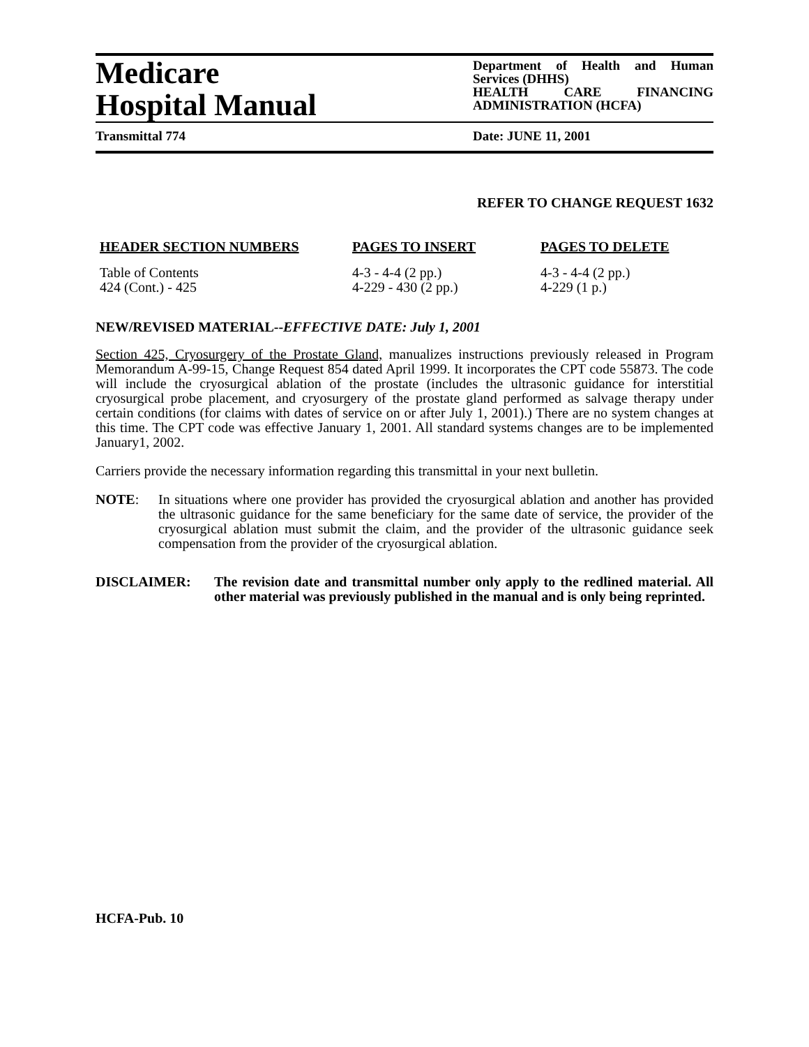Medicare
Hospital Manual
Department of Health and Human Services (DHHS)
HEALTH CARE FINANCING ADMINISTRATION (HCFA)
Transmittal 774 Date: JUNE 11, 2001
REFER TO CHANGE REQUEST 1632
| HEADER SECTION NUMBERS | PAGES TO INSERT | PAGES TO DELETE |
| --- | --- | --- |
| Table of Contents | 4-3 - 4-4 (2 pp.) | 4-3 - 4-4 (2 pp.) |
| 424 (Cont.) - 425 | 4-229 - 430 (2 pp.) | 4-229 (1 p.) |
NEW/REVISED MATERIAL--EFFECTIVE DATE: July 1, 2001
Section 425, Cryosurgery of the Prostate Gland, manualizes instructions previously released in Program Memorandum A-99-15, Change Request 854 dated April 1999. It incorporates the CPT code 55873. The code will include the cryosurgical ablation of the prostate (includes the ultrasonic guidance for interstitial cryosurgical probe placement, and cryosurgery of the prostate gland performed as salvage therapy under certain conditions (for claims with dates of service on or after July 1, 2001).) There are no system changes at this time. The CPT code was effective January 1, 2001. All standard systems changes are to be implemented January1, 2002.
Carriers provide the necessary information regarding this transmittal in your next bulletin.
NOTE: In situations where one provider has provided the cryosurgical ablation and another has provided the ultrasonic guidance for the same beneficiary for the same date of service, the provider of the cryosurgical ablation must submit the claim, and the provider of the ultrasonic guidance seek compensation from the provider of the cryosurgical ablation.
DISCLAIMER: The revision date and transmittal number only apply to the redlined material. All other material was previously published in the manual and is only being reprinted.
HCFA-Pub. 10